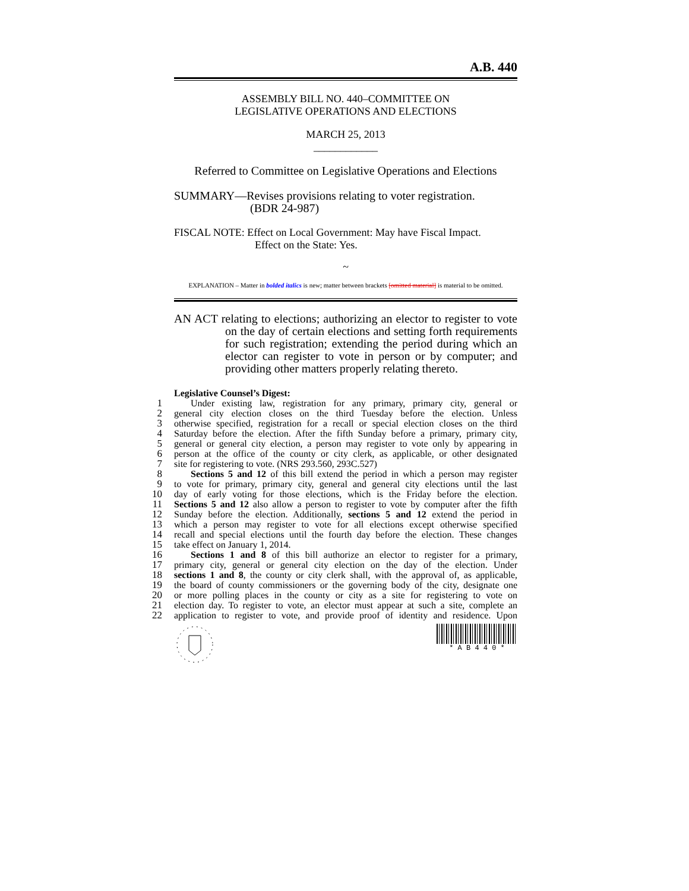A.B. 440
ASSEMBLY BILL NO. 440–COMMITTEE ON
LEGISLATIVE OPERATIONS AND ELECTIONS
MARCH 25, 2013
____________
Referred to Committee on Legislative Operations and Elections
SUMMARY—Revises provisions relating to voter registration.
(BDR 24-987)
FISCAL NOTE: Effect on Local Government: May have Fiscal Impact.
Effect on the State: Yes.
~
EXPLANATION – Matter in bolded italics is new; matter between brackets [omitted material] is material to be omitted.
AN ACT relating to elections; authorizing an elector to register to vote on the day of certain elections and setting forth requirements for such registration; extending the period during which an elector can register to vote in person or by computer; and providing other matters properly relating thereto.
Legislative Counsel’s Digest:
1
Under existing law, registration for any primary, primary city, general or
2
general city election closes on the third Tuesday before the election. Unless
3
otherwise specified, registration for a recall or special election closes on the third
4
Saturday before the election. After the fifth Sunday before a primary, primary city,
5
general or general city election, a person may register to vote only by appearing in
6
person at the office of the county or city clerk, as applicable, or other designated
7
site for registering to vote. (NRS 293.560, 293C.527)
8
Sections 5 and 12 of this bill extend the period in which a person may register
9
to vote for primary, primary city, general and general city elections until the last
10
day of early voting for those elections, which is the Friday before the election.
11
Sections 5 and 12 also allow a person to register to vote by computer after the fifth
12
Sunday before the election. Additionally, sections 5 and 12 extend the period in
13
which a person may register to vote for all elections except otherwise specified
14
recall and special elections until the fourth day before the election. These changes
15
take effect on January 1, 2014.
16
Sections 1 and 8 of this bill authorize an elector to register for a primary,
17
primary city, general or general city election on the day of the election. Under
18
sections 1 and 8, the county or city clerk shall, with the approval of, as applicable,
19
the board of county commissioners or the governing body of the city, designate one
20
or more polling places in the county or city as a site for registering to vote on
21
election day. To register to vote, an elector must appear at such a site, complete an
22
application to register to vote, and provide proof of identity and residence. Upon
* A B 4 4 0 *